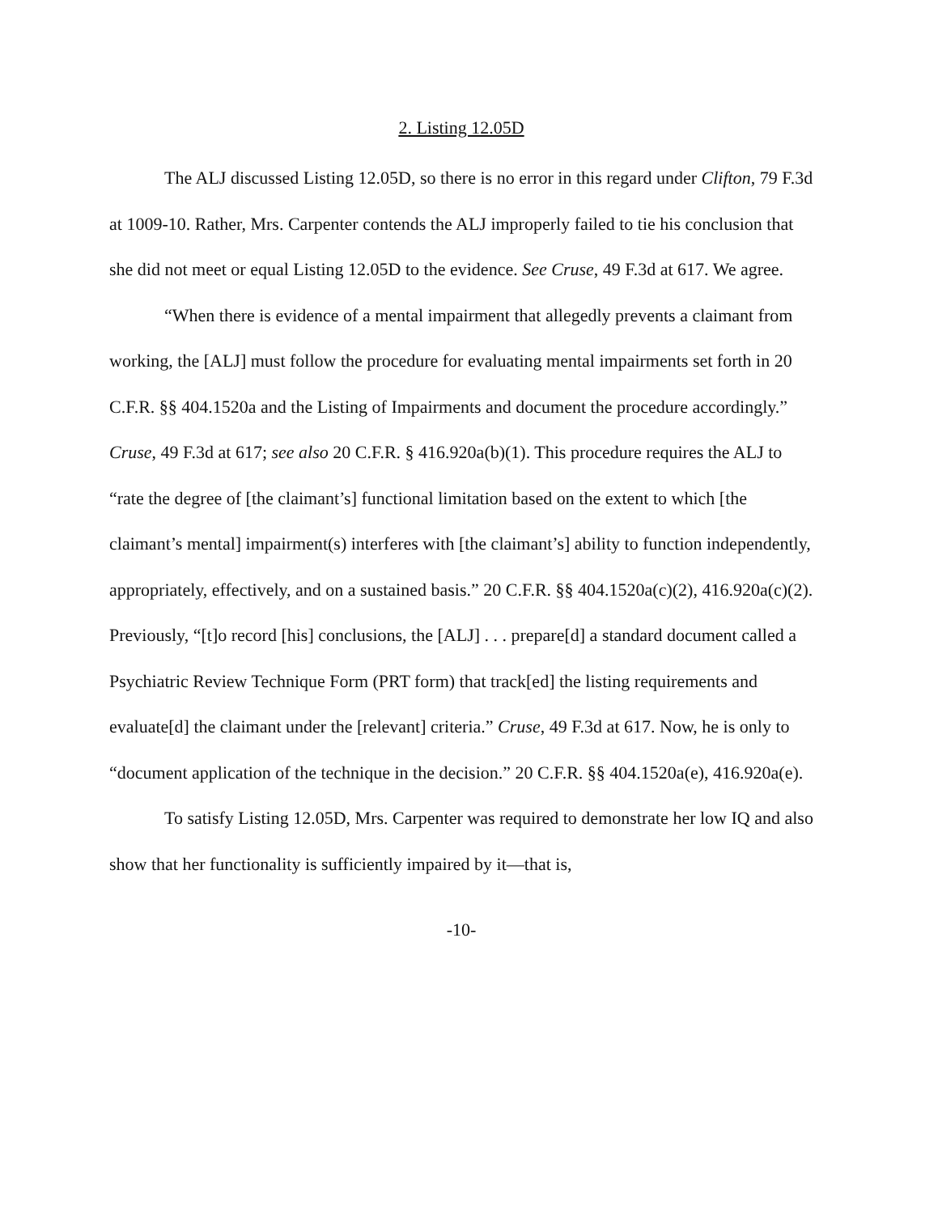2. Listing 12.05D
The ALJ discussed Listing 12.05D, so there is no error in this regard under Clifton, 79 F.3d at 1009-10. Rather, Mrs. Carpenter contends the ALJ improperly failed to tie his conclusion that she did not meet or equal Listing 12.05D to the evidence. See Cruse, 49 F.3d at 617. We agree.
“When there is evidence of a mental impairment that allegedly prevents a claimant from working, the [ALJ] must follow the procedure for evaluating mental impairments set forth in 20 C.F.R. §§ 404.1520a and the Listing of Impairments and document the procedure accordingly.” Cruse, 49 F.3d at 617; see also 20 C.F.R. § 416.920a(b)(1). This procedure requires the ALJ to “rate the degree of [the claimant’s] functional limitation based on the extent to which [the claimant’s mental] impairment(s) interferes with [the claimant’s] ability to function independently, appropriately, effectively, and on a sustained basis.” 20 C.F.R. §§ 404.1520a(c)(2), 416.920a(c)(2). Previously, “[t]o record [his] conclusions, the [ALJ] . . . prepare[d] a standard document called a Psychiatric Review Technique Form (PRT form) that track[ed] the listing requirements and evaluate[d] the claimant under the [relevant] criteria.” Cruse, 49 F.3d at 617. Now, he is only to “document application of the technique in the decision.” 20 C.F.R. §§ 404.1520a(e), 416.920a(e).
To satisfy Listing 12.05D, Mrs. Carpenter was required to demonstrate her low IQ and also show that her functionality is sufficiently impaired by it—that is,
-10-